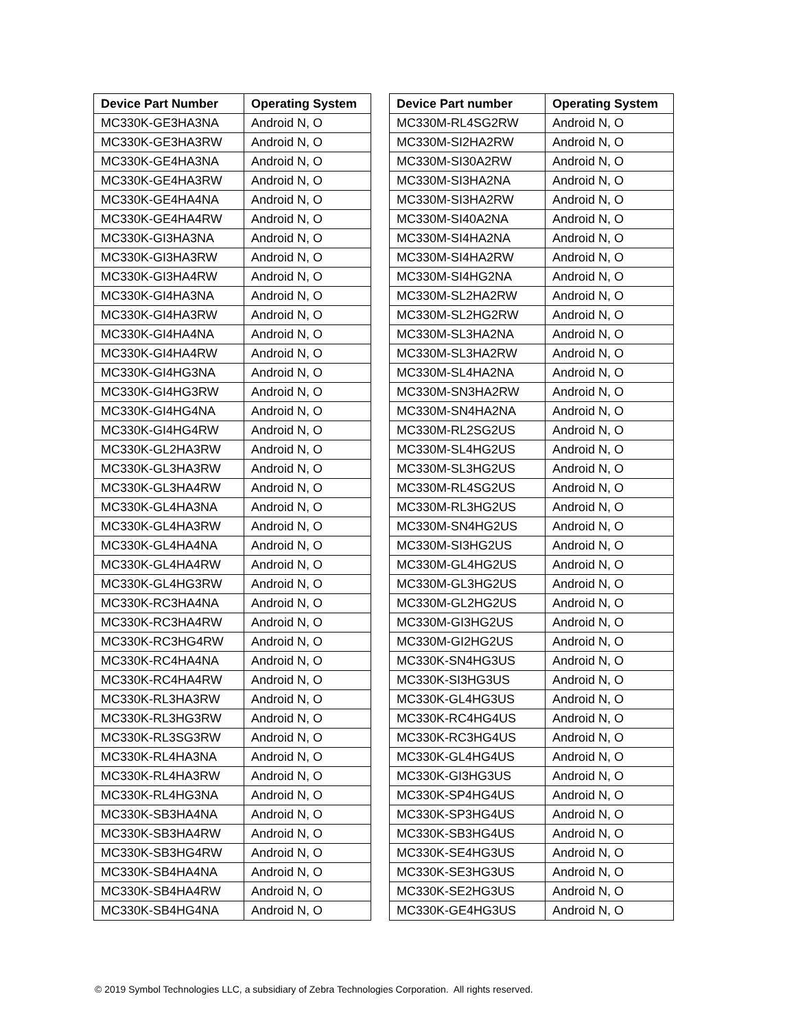| Device Part Number | Operating System |
| --- | --- |
| MC330K-GE3HA3NA | Android N, O |
| MC330K-GE3HA3RW | Android N, O |
| MC330K-GE4HA3NA | Android N, O |
| MC330K-GE4HA3RW | Android N, O |
| MC330K-GE4HA4NA | Android N, O |
| MC330K-GE4HA4RW | Android N, O |
| MC330K-GI3HA3NA | Android N, O |
| MC330K-GI3HA3RW | Android N, O |
| MC330K-GI3HA4RW | Android N, O |
| MC330K-GI4HA3NA | Android N, O |
| MC330K-GI4HA3RW | Android N, O |
| MC330K-GI4HA4NA | Android N, O |
| MC330K-GI4HA4RW | Android N, O |
| MC330K-GI4HG3NA | Android N, O |
| MC330K-GI4HG3RW | Android N, O |
| MC330K-GI4HG4NA | Android N, O |
| MC330K-GI4HG4RW | Android N, O |
| MC330K-GL2HA3RW | Android N, O |
| MC330K-GL3HA3RW | Android N, O |
| MC330K-GL3HA4RW | Android N, O |
| MC330K-GL4HA3NA | Android N, O |
| MC330K-GL4HA3RW | Android N, O |
| MC330K-GL4HA4NA | Android N, O |
| MC330K-GL4HA4RW | Android N, O |
| MC330K-GL4HG3RW | Android N, O |
| MC330K-RC3HA4NA | Android N, O |
| MC330K-RC3HA4RW | Android N, O |
| MC330K-RC3HG4RW | Android N, O |
| MC330K-RC4HA4NA | Android N, O |
| MC330K-RC4HA4RW | Android N, O |
| MC330K-RL3HA3RW | Android N, O |
| MC330K-RL3HG3RW | Android N, O |
| MC330K-RL3SG3RW | Android N, O |
| MC330K-RL4HA3NA | Android N, O |
| MC330K-RL4HA3RW | Android N, O |
| MC330K-RL4HG3NA | Android N, O |
| MC330K-SB3HA4NA | Android N, O |
| MC330K-SB3HA4RW | Android N, O |
| MC330K-SB3HG4RW | Android N, O |
| MC330K-SB4HA4NA | Android N, O |
| MC330K-SB4HA4RW | Android N, O |
| MC330K-SB4HG4NA | Android N, O |
| Device Part number | Operating System |
| --- | --- |
| MC330M-RL4SG2RW | Android N, O |
| MC330M-SI2HA2RW | Android N, O |
| MC330M-SI30A2RW | Android N, O |
| MC330M-SI3HA2NA | Android N, O |
| MC330M-SI3HA2RW | Android N, O |
| MC330M-SI40A2NA | Android N, O |
| MC330M-SI4HA2NA | Android N, O |
| MC330M-SI4HA2RW | Android N, O |
| MC330M-SI4HG2NA | Android N, O |
| MC330M-SL2HA2RW | Android N, O |
| MC330M-SL2HG2RW | Android N, O |
| MC330M-SL3HA2NA | Android N, O |
| MC330M-SL3HA2RW | Android N, O |
| MC330M-SL4HA2NA | Android N, O |
| MC330M-SN3HA2RW | Android N, O |
| MC330M-SN4HA2NA | Android N, O |
| MC330M-RL2SG2US | Android N, O |
| MC330M-SL4HG2US | Android N, O |
| MC330M-SL3HG2US | Android N, O |
| MC330M-RL4SG2US | Android N, O |
| MC330M-RL3HG2US | Android N, O |
| MC330M-SN4HG2US | Android N, O |
| MC330M-SI3HG2US | Android N, O |
| MC330M-GL4HG2US | Android N, O |
| MC330M-GL3HG2US | Android N, O |
| MC330M-GL2HG2US | Android N, O |
| MC330M-GI3HG2US | Android N, O |
| MC330M-GI2HG2US | Android N, O |
| MC330K-SN4HG3US | Android N, O |
| MC330K-SI3HG3US | Android N, O |
| MC330K-GL4HG3US | Android N, O |
| MC330K-RC4HG4US | Android N, O |
| MC330K-RC3HG4US | Android N, O |
| MC330K-GL4HG4US | Android N, O |
| MC330K-GI3HG3US | Android N, O |
| MC330K-SP4HG4US | Android N, O |
| MC330K-SP3HG4US | Android N, O |
| MC330K-SB3HG4US | Android N, O |
| MC330K-SE4HG3US | Android N, O |
| MC330K-SE3HG3US | Android N, O |
| MC330K-SE2HG3US | Android N, O |
| MC330K-GE4HG3US | Android N, O |
© 2019 Symbol Technologies LLC, a subsidiary of Zebra Technologies Corporation. All rights reserved.